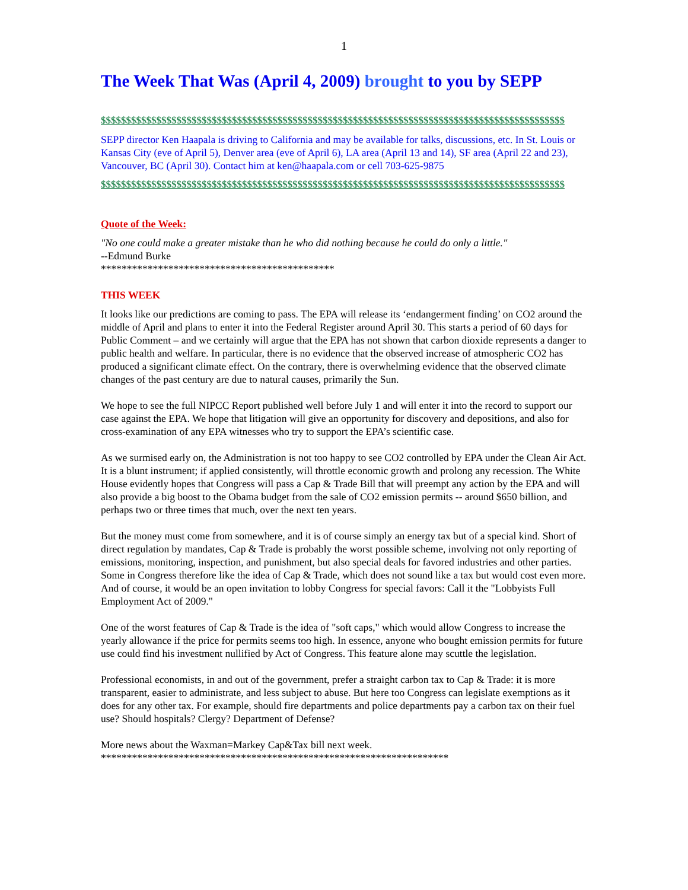1
The Week That Was (April 4, 2009) brought to you by SEPP
$$$$$$$$$$$$$$$$$$$$$$$$$$$$$$$$$$$$$$$$$$$$$$$$$$$$$$$$$$$$$$$$$$$$$$$$$$$$$$$$$$$$$$$$$$$$
SEPP director Ken Haapala is driving to California and may be available for talks, discussions, etc. In St. Louis or Kansas City (eve of April 5), Denver area (eve of April 6), LA area (April 13 and 14), SF area (April 22 and 23), Vancouver, BC (April 30). Contact him at ken@haapala.com or cell 703-625-9875
$$$$$$$$$$$$$$$$$$$$$$$$$$$$$$$$$$$$$$$$$$$$$$$$$$$$$$$$$$$$$$$$$$$$$$$$$$$$$$$$$$$$$$$$$$$$
Quote of the Week:
"No one could make a greater mistake than he who did nothing because he could do only a little."
--Edmund Burke
*********************************************
THIS WEEK
It looks like our predictions are coming to pass. The EPA will release its ‘endangerment finding’ on CO2 around the middle of April and plans to enter it into the Federal Register around April 30. This starts a period of 60 days for Public Comment – and we certainly will argue that the EPA has not shown that carbon dioxide represents a danger to public health and welfare. In particular, there is no evidence that the observed increase of atmospheric CO2 has produced a significant climate effect. On the contrary, there is overwhelming evidence that the observed climate changes of the past century are due to natural causes, primarily the Sun.
We hope to see the full NIPCC Report published well before July 1 and will enter it into the record to support our case against the EPA. We hope that litigation will give an opportunity for discovery and depositions, and also for cross-examination of any EPA witnesses who try to support the EPA’s scientific case.
As we surmised early on, the Administration is not too happy to see CO2 controlled by EPA under the Clean Air Act. It is a blunt instrument; if applied consistently, will throttle economic growth and prolong any recession. The White House evidently hopes that Congress will pass a Cap & Trade Bill that will preempt any action by the EPA and will also provide a big boost to the Obama budget from the sale of CO2 emission permits -- around $650 billion, and perhaps two or three times that much, over the next ten years.
But the money must come from somewhere, and it is of course simply an energy tax but of a special kind. Short of direct regulation by mandates, Cap & Trade is probably the worst possible scheme, involving not only reporting of emissions, monitoring, inspection, and punishment, but also special deals for favored industries and other parties. Some in Congress therefore like the idea of Cap & Trade, which does not sound like a tax but would cost even more. And of course, it would be an open invitation to lobby Congress for special favors: Call it the "Lobbyists Full Employment Act of 2009."
One of the worst features of Cap & Trade is the idea of "soft caps," which would allow Congress to increase the yearly allowance if the price for permits seems too high. In essence, anyone who bought emission permits for future use could find his investment nullified by Act of Congress. This feature alone may scuttle the legislation.
Professional economists, in and out of the government, prefer a straight carbon tax to Cap & Trade: it is more transparent, easier to administrate, and less subject to abuse. But here too Congress can legislate exemptions as it does for any other tax. For example, should fire departments and police departments pay a carbon tax on their fuel use? Should hospitals? Clergy? Department of Defense?
More news about the Waxman=Markey Cap&Tax bill next week.
*******************************************************************